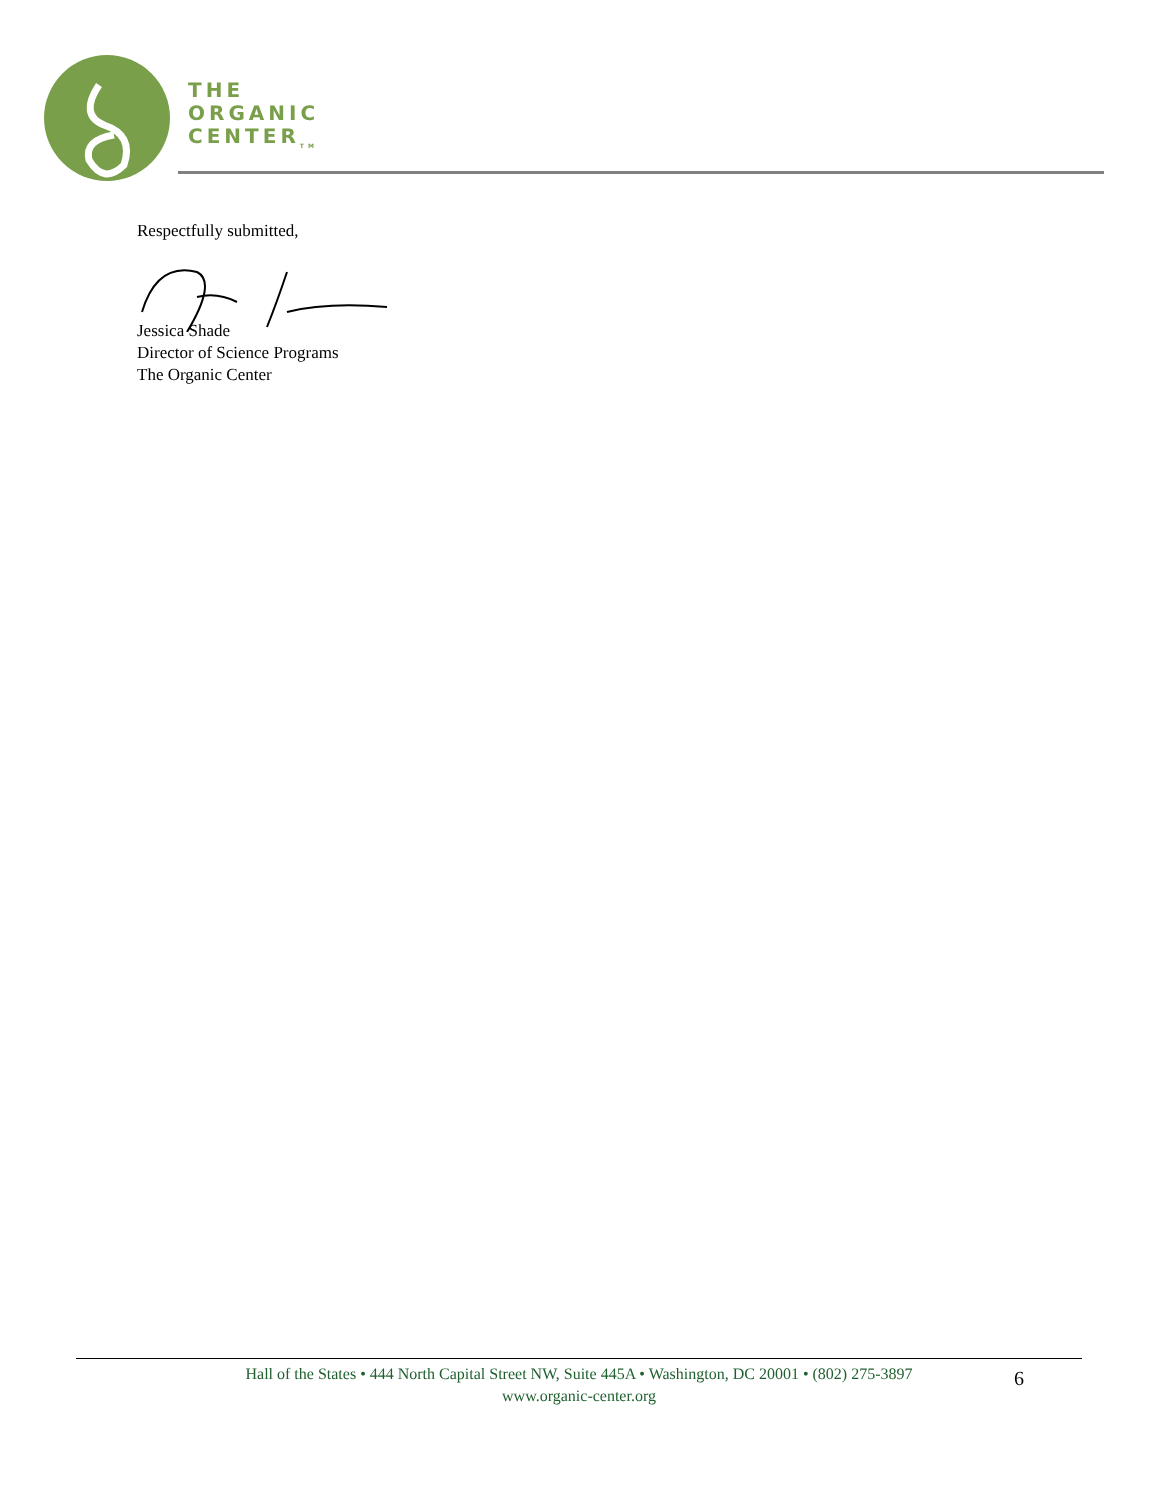THE
ORGANIC
CENTER<sub>TM</sub>
Respectfully submitted,
Jessica Shade
Director of Science Programs
The Organic Center
Hall of the States • 444 North Capital Street NW, Suite 445A • Washington, DC 20001 • (802) 275-3897
www.organic-center.org
6